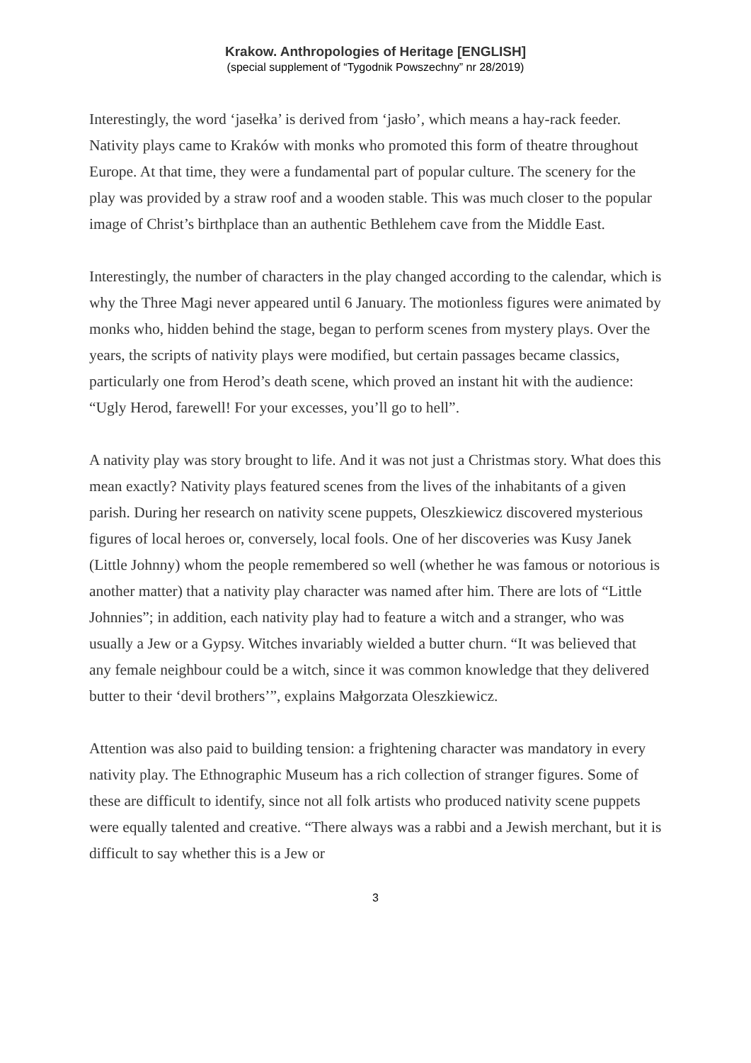Krakow. Anthropologies of Heritage [ENGLISH]
(special supplement of “Tygodnik Powszechny” nr 28/2019)
Interestingly, the word ‘jasełka’ is derived from ‘jasło’, which means a hay-rack feeder. Nativity plays came to Kraków with monks who promoted this form of theatre throughout Europe. At that time, they were a fundamental part of popular culture. The scenery for the play was provided by a straw roof and a wooden stable. This was much closer to the popular image of Christ’s birthplace than an authentic Bethlehem cave from the Middle East.
Interestingly, the number of characters in the play changed according to the calendar, which is why the Three Magi never appeared until 6 January. The motionless figures were animated by monks who, hidden behind the stage, began to perform scenes from mystery plays. Over the years, the scripts of nativity plays were modified, but certain passages became classics, particularly one from Herod’s death scene, which proved an instant hit with the audience: “Ugly Herod, farewell! For your excesses, you’ll go to hell”.
A nativity play was story brought to life. And it was not just a Christmas story. What does this mean exactly? Nativity plays featured scenes from the lives of the inhabitants of a given parish. During her research on nativity scene puppets, Oleszkiewicz discovered mysterious figures of local heroes or, conversely, local fools. One of her discoveries was Kusy Janek (Little Johnny) whom the people remembered so well (whether he was famous or notorious is another matter) that a nativity play character was named after him. There are lots of “Little Johnnies”; in addition, each nativity play had to feature a witch and a stranger, who was usually a Jew or a Gypsy. Witches invariably wielded a butter churn. “It was believed that any female neighbour could be a witch, since it was common knowledge that they delivered butter to their ‘devil brothers’”, explains Małgorzata Oleszkiewicz.
Attention was also paid to building tension: a frightening character was mandatory in every nativity play. The Ethnographic Museum has a rich collection of stranger figures. Some of these are difficult to identify, since not all folk artists who produced nativity scene puppets were equally talented and creative. “There always was a rabbi and a Jewish merchant, but it is difficult to say whether this is a Jew or
3